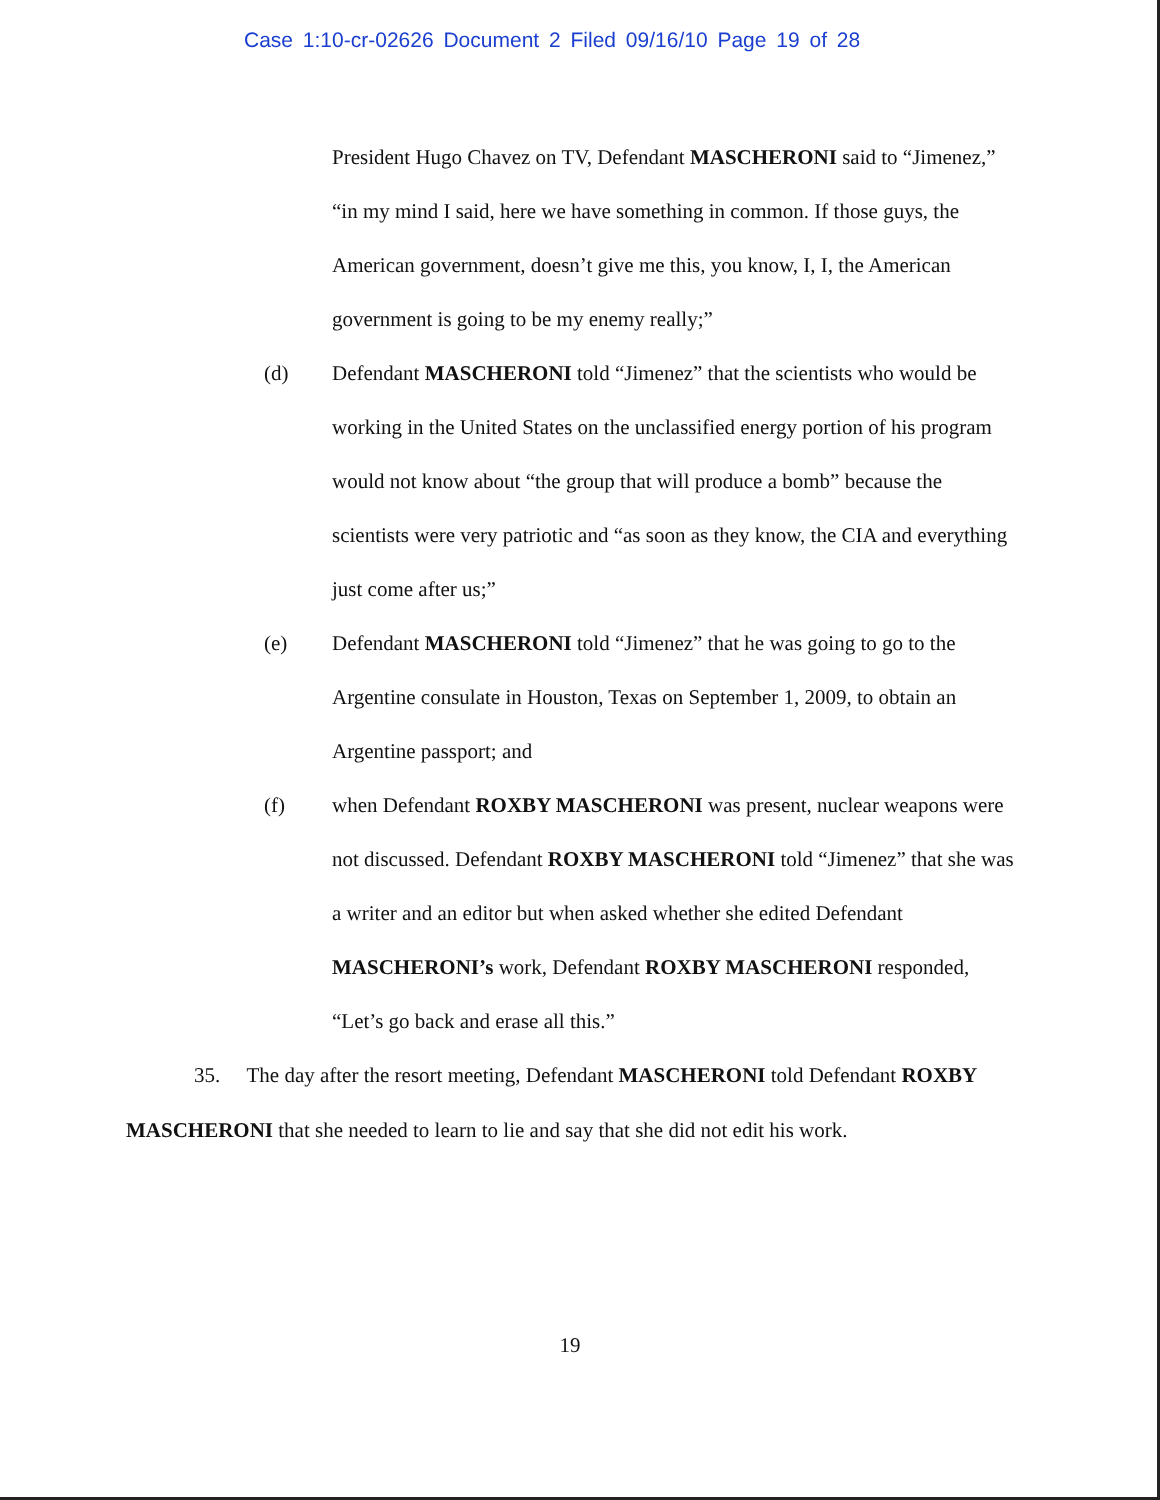Case 1:10-cr-02626 Document 2 Filed 09/16/10 Page 19 of 28
President Hugo Chavez on TV, Defendant MASCHERONI said to “Jimenez,” “in my mind I said, here we have something in common. If those guys, the American government, doesn’t give me this, you know, I, I, the American government is going to be my enemy really;”
(d) Defendant MASCHERONI told “Jimenez” that the scientists who would be working in the United States on the unclassified energy portion of his program would not know about “the group that will produce a bomb” because the scientists were very patriotic and “as soon as they know, the CIA and everything just come after us;”
(e) Defendant MASCHERONI told “Jimenez” that he was going to go to the Argentine consulate in Houston, Texas on September 1, 2009, to obtain an Argentine passport; and
(f) when Defendant ROXBY MASCHERONI was present, nuclear weapons were not discussed. Defendant ROXBY MASCHERONI told “Jimenez” that she was a writer and an editor but when asked whether she edited Defendant MASCHERONI’s work, Defendant ROXBY MASCHERONI responded, “Let’s go back and erase all this.”
35. The day after the resort meeting, Defendant MASCHERONI told Defendant ROXBY MASCHERONI that she needed to learn to lie and say that she did not edit his work.
19